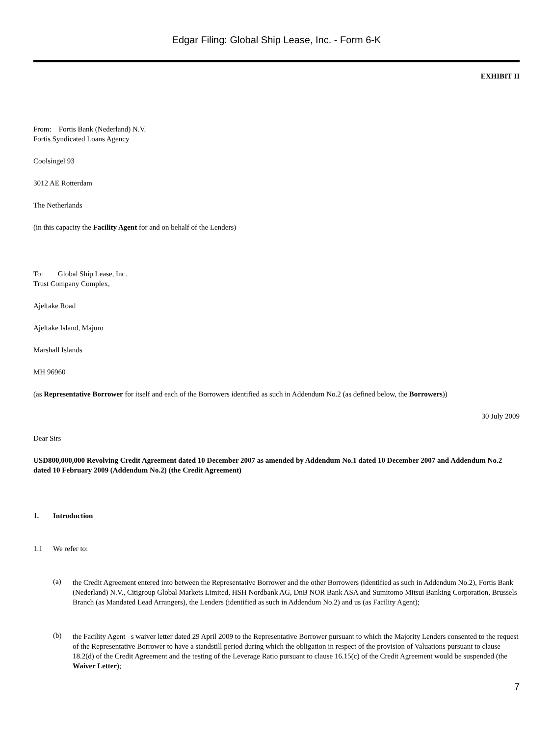Edgar Filing: Global Ship Lease, Inc. - Form 6-K
EXHIBIT II
From: Fortis Bank (Nederland) N.V.
Fortis Syndicated Loans Agency
Coolsingel 93
3012 AE Rotterdam
The Netherlands
(in this capacity the Facility Agent for and on behalf of the Lenders)
To: Global Ship Lease, Inc.
Trust Company Complex,
Ajeltake Road
Ajeltake Island, Majuro
Marshall Islands
MH 96960
(as Representative Borrower for itself and each of the Borrowers identified as such in Addendum No.2 (as defined below, the Borrowers))
30 July 2009
Dear Sirs
USD800,000,000 Revolving Credit Agreement dated 10 December 2007 as amended by Addendum No.1 dated 10 December 2007 and Addendum No.2 dated 10 February 2009 (Addendum No.2) (the Credit Agreement)
1. Introduction
1.1 We refer to:
(a)
the Credit Agreement entered into between the Representative Borrower and the other Borrowers (identified as such in Addendum No.2), Fortis Bank (Nederland) N.V., Citigroup Global Markets Limited, HSH Nordbank AG, DnB NOR Bank ASA and Sumitomo Mitsui Banking Corporation, Brussels Branch (as Mandated Lead Arrangers), the Lenders (identified as such in Addendum No.2) and us (as Facility Agent);
(b)
the Facility Agent s waiver letter dated 29 April 2009 to the Representative Borrower pursuant to which the Majority Lenders consented to the request of the Representative Borrower to have a standstill period during which the obligation in respect of the provision of Valuations pursuant to clause 18.2(d) of the Credit Agreement and the testing of the Leverage Ratio pursuant to clause 16.15(c) of the Credit Agreement would be suspended (the Waiver Letter);
7